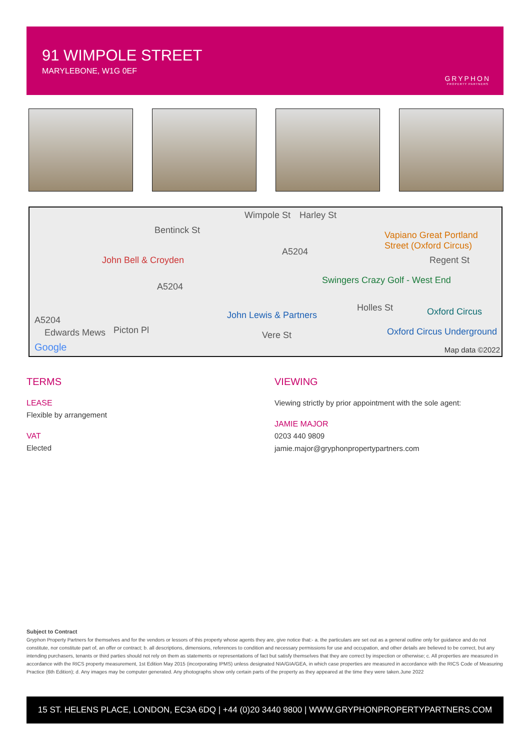91 WIMPOLE STREET
MARYLEBONE, W1G 0EF
GRYPHON
PROPERTY PARTNERS
Bentinck St
John Bell & Croyden
Wimpole St Harley St
A5204
A5204
A5204
Vapiano Great Portland Street (Oxford Circus)
Swingers Crazy Golf - West End
Regent St
John Lewis & Partners
Holles St Oxford Circus
Edwards Mews Picton Pl Vere St Oxford Circus Underground
Google Map data ©2022
TERMS
LEASE
Flexible by arrangement
VAT
Elected
VIEWING
Viewing strictly by prior appointment with the sole agent:
JAMIE MAJOR
0203 440 9809
jamie.major@gryphonpropertypartners.com
Subject to Contract
Gryphon Property Partners for themselves and for the vendors or lessors of this property whose agents they are, give notice that:- a. the particulars are set out as a general outline only for guidance and do not constitute, nor constitute part of, an offer or contract; b. all descriptions, dimensions, references to condition and necessary permissions for use and occupation, and other details are believed to be correct, but any intending purchasers, tenants or third parties should not rely on them as statements or representations of fact but satisfy themselves that they are correct by inspection or otherwise; c. All properties are measured in accordance with the RICS property measurement, 1st Edition May 2015 (incorporating IPMS) unless designated NIA/GIA/GEA, in which case properties are measured in accordance with the RICS Code of Measuring Practice (6th Edition); d. Any images may be computer generated. Any photographs show only certain parts of the property as they appeared at the time they were taken.June 2022
15 ST. HELENS PLACE, LONDON, EC3A 6DQ | +44 (0)20 3440 9800 | WWW.GRYPHONPROPERTYPARTNERS.COM